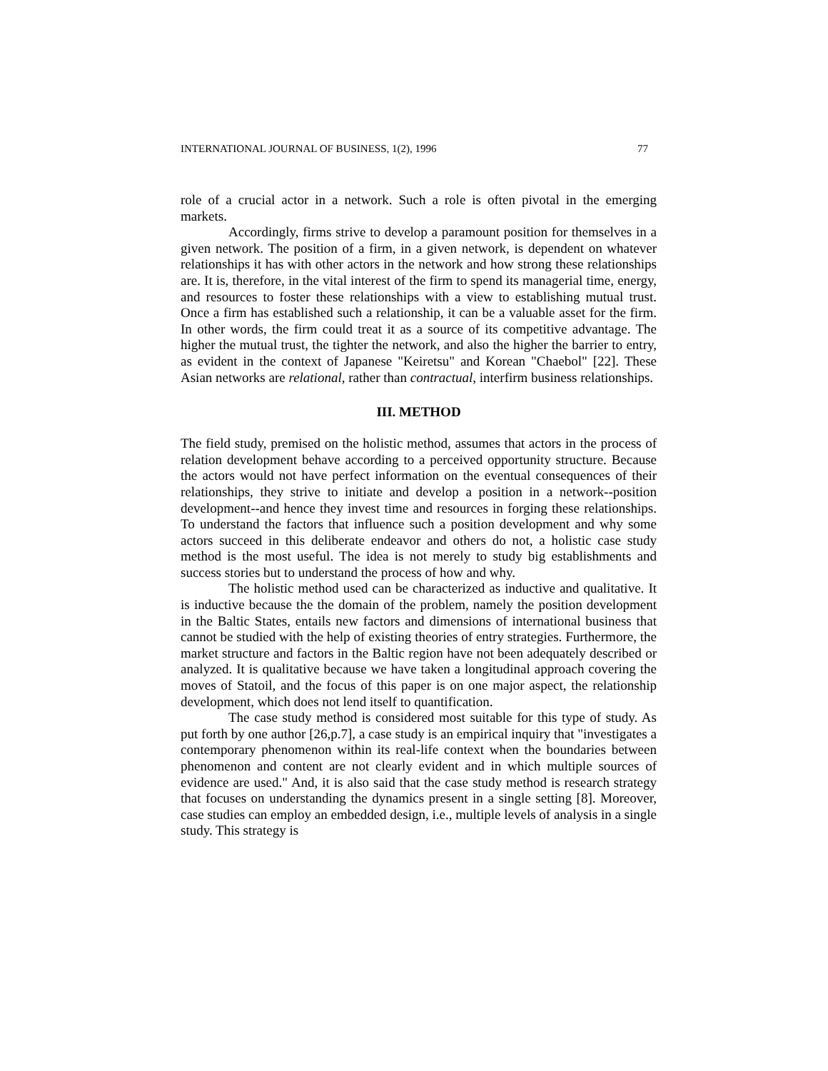INTERNATIONAL JOURNAL OF BUSINESS, 1(2), 1996 77
role of a crucial actor in a network. Such a role is often pivotal in the emerging markets.
Accordingly, firms strive to develop a paramount position for themselves in a given network. The position of a firm, in a given network, is dependent on whatever relationships it has with other actors in the network and how strong these relationships are. It is, therefore, in the vital interest of the firm to spend its managerial time, energy, and resources to foster these relationships with a view to establishing mutual trust. Once a firm has established such a relationship, it can be a valuable asset for the firm. In other words, the firm could treat it as a source of its competitive advantage. The higher the mutual trust, the tighter the network, and also the higher the barrier to entry, as evident in the context of Japanese "Keiretsu" and Korean "Chaebol" [22]. These Asian networks are relational, rather than contractual, interfirm business relationships.
III. METHOD
The field study, premised on the holistic method, assumes that actors in the process of relation development behave according to a perceived opportunity structure. Because the actors would not have perfect information on the eventual consequences of their relationships, they strive to initiate and develop a position in a network--position development--and hence they invest time and resources in forging these relationships. To understand the factors that influence such a position development and why some actors succeed in this deliberate endeavor and others do not, a holistic case study method is the most useful. The idea is not merely to study big establishments and success stories but to understand the process of how and why.
The holistic method used can be characterized as inductive and qualitative. It is inductive because the the domain of the problem, namely the position development in the Baltic States, entails new factors and dimensions of international business that cannot be studied with the help of existing theories of entry strategies. Furthermore, the market structure and factors in the Baltic region have not been adequately described or analyzed. It is qualitative because we have taken a longitudinal approach covering the moves of Statoil, and the focus of this paper is on one major aspect, the relationship development, which does not lend itself to quantification.
The case study method is considered most suitable for this type of study. As put forth by one author [26,p.7], a case study is an empirical inquiry that "investigates a contemporary phenomenon within its real-life context when the boundaries between phenomenon and content are not clearly evident and in which multiple sources of evidence are used." And, it is also said that the case study method is research strategy that focuses on understanding the dynamics present in a single setting [8]. Moreover, case studies can employ an embedded design, i.e., multiple levels of analysis in a single study. This strategy is